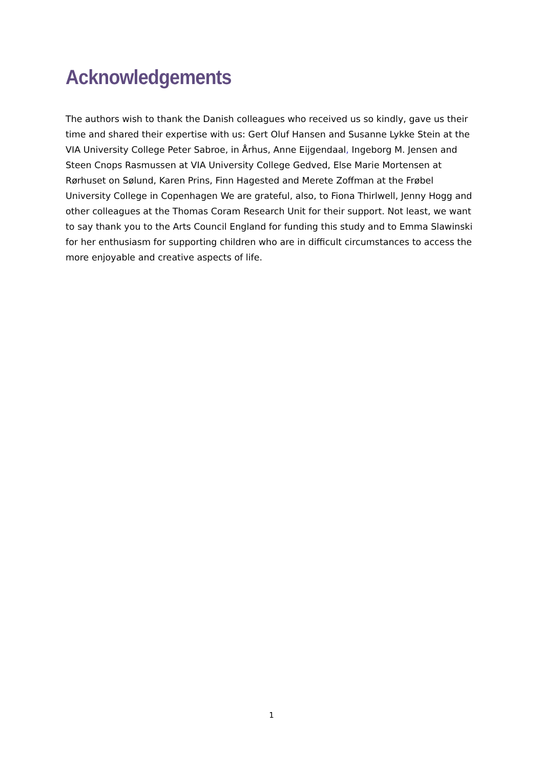Acknowledgements
The authors wish to thank the Danish colleagues who received us so kindly, gave us their time and shared their expertise with us: Gert Oluf Hansen and Susanne Lykke Stein at the VIA University College Peter Sabroe, in Århus, Anne Eijgendaal, Ingeborg M. Jensen and Steen Cnops Rasmussen at VIA University College Gedved, Else Marie Mortensen at Rørhuset on Sølund, Karen Prins, Finn Hagested and Merete Zoffman at the Frøbel University College in Copenhagen We are grateful, also, to Fiona Thirlwell, Jenny Hogg and other colleagues at the Thomas Coram Research Unit for their support. Not least, we want to say thank you to the Arts Council England for funding this study and to Emma Slawinski for her enthusiasm for supporting children who are in difficult circumstances to access the more enjoyable and creative aspects of life.
1